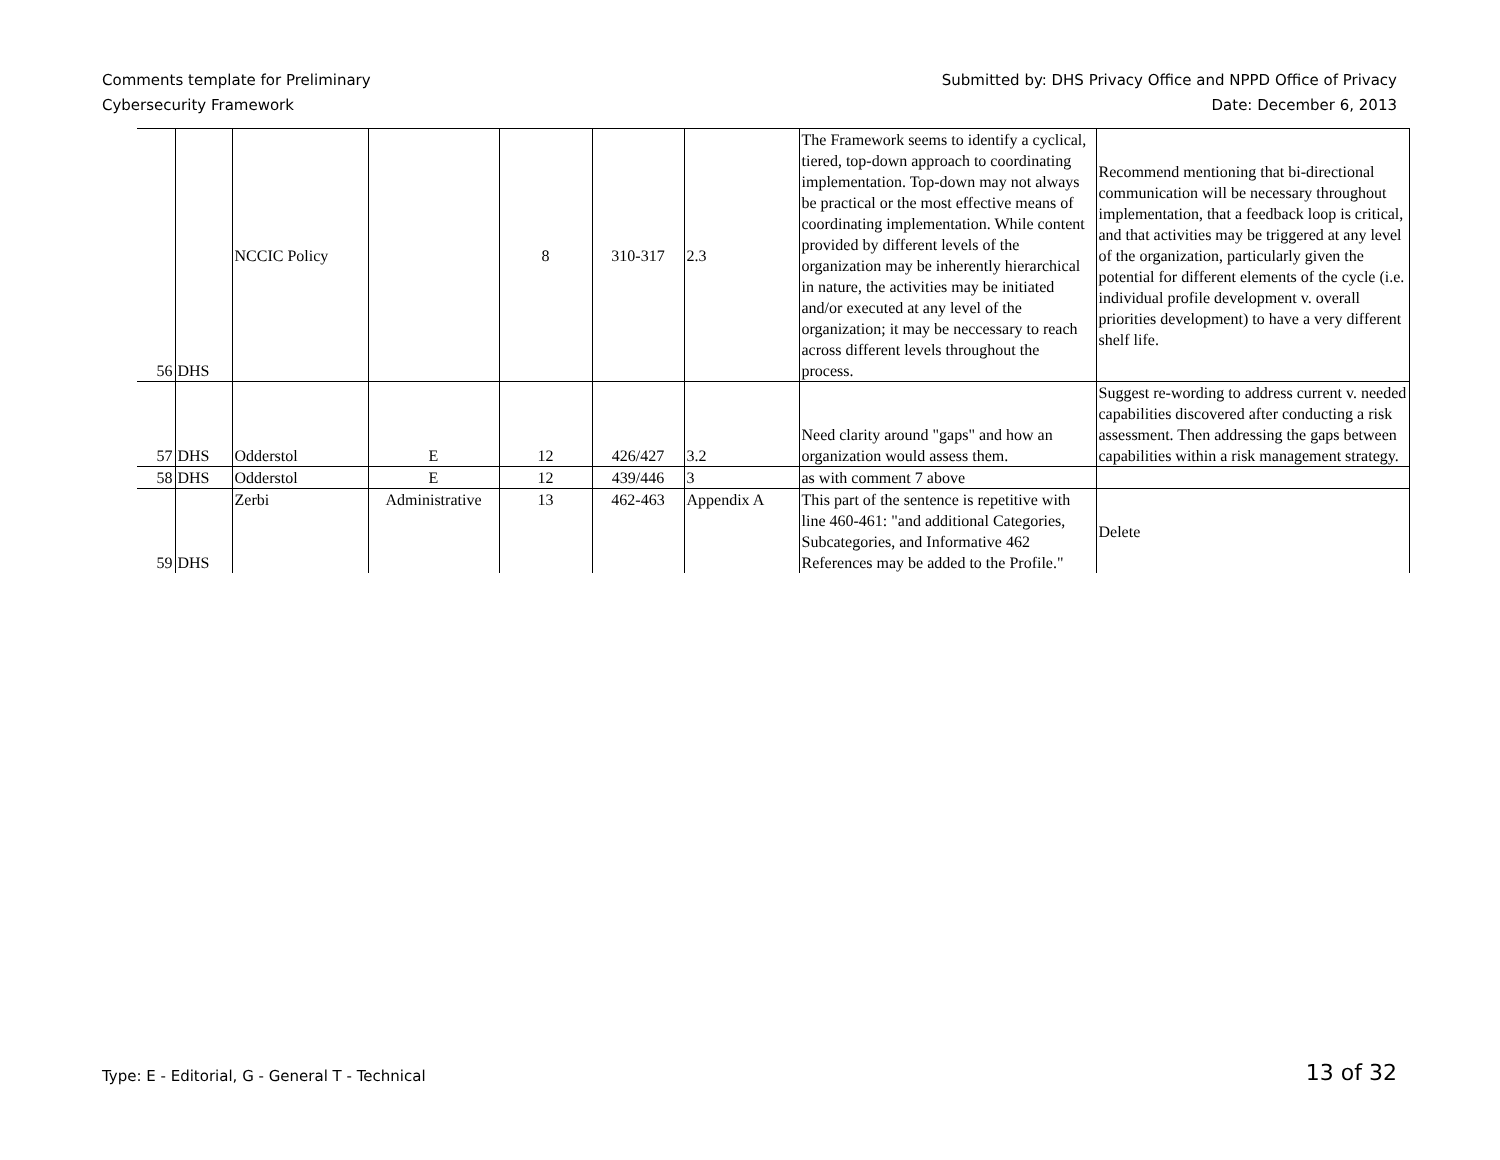Comments template for Preliminary
Cybersecurity Framework
Submitted by: DHS Privacy Office and NPPD Office of Privacy
Date: December 6, 2013
| 56 | DHS | NCCIC Policy | | 8 | 310-317 | 2.3 | The Framework seems to identify a cyclical, tiered, top-down approach to coordinating implementation. Top-down may not always be practical or the most effective means of coordinating implementation. While content provided by different levels of the organization may be inherently hierarchical in nature, the activities may be initiated and/or executed at any level of the organization; it may be neccessary to reach across different levels throughout the process. | Recommend mentioning that bi-directional communication will be necessary throughout implementation, that a feedback loop is critical, and that activities may be triggered at any level of the organization, particularly given the potential for different elements of the cycle (i.e. individual profile development v. overall priorities development) to have a very different shelf life. |
| 57 | DHS | Odderstol | E | 12 | 426/427 | 3.2 | Need clarity around "gaps" and how an organization would assess them. | Suggest re-wording to address current v. needed capabilities discovered after conducting a risk assessment. Then addressing the gaps between capabilities within a risk management strategy. |
| 58 | DHS | Odderstol | E | 12 | 439/446 | 3 | as with comment 7 above | |
| 59 | DHS | Zerbi | Administrative | 13 | 462-463 | Appendix A | This part of the sentence is repetitive with line 460-461: "and additional Categories, Subcategories, and Informative 462 References may be added to the Profile." | Delete |
Type: E - Editorial, G - General T - Technical
13 of 32